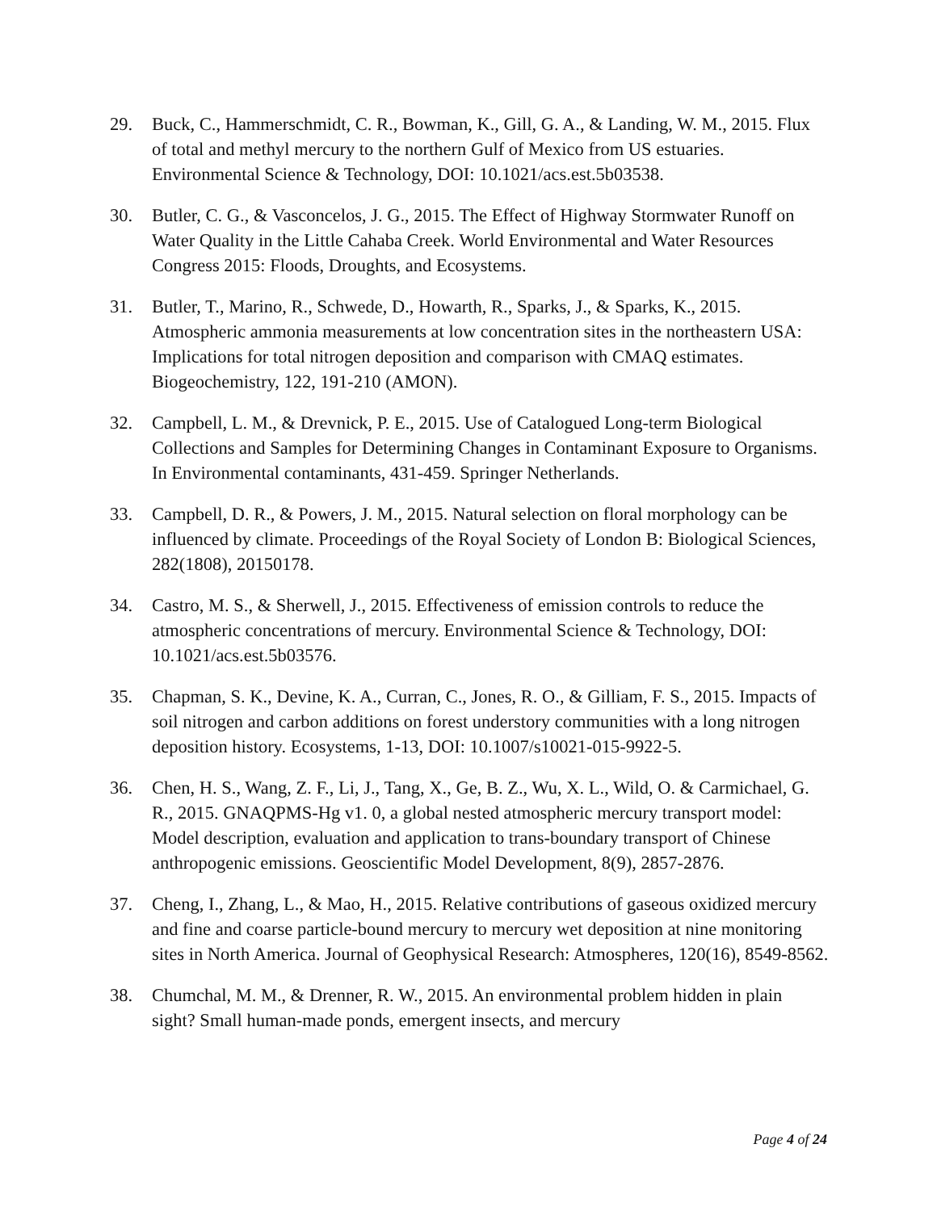29. Buck, C., Hammerschmidt, C. R., Bowman, K., Gill, G. A., & Landing, W. M., 2015. Flux of total and methyl mercury to the northern Gulf of Mexico from US estuaries. Environmental Science & Technology, DOI: 10.1021/acs.est.5b03538.
30. Butler, C. G., & Vasconcelos, J. G., 2015. The Effect of Highway Stormwater Runoff on Water Quality in the Little Cahaba Creek. World Environmental and Water Resources Congress 2015: Floods, Droughts, and Ecosystems.
31. Butler, T., Marino, R., Schwede, D., Howarth, R., Sparks, J., & Sparks, K., 2015. Atmospheric ammonia measurements at low concentration sites in the northeastern USA: Implications for total nitrogen deposition and comparison with CMAQ estimates. Biogeochemistry, 122, 191-210 (AMON).
32. Campbell, L. M., & Drevnick, P. E., 2015. Use of Catalogued Long-term Biological Collections and Samples for Determining Changes in Contaminant Exposure to Organisms. In Environmental contaminants, 431-459. Springer Netherlands.
33. Campbell, D. R., & Powers, J. M., 2015. Natural selection on floral morphology can be influenced by climate. Proceedings of the Royal Society of London B: Biological Sciences, 282(1808), 20150178.
34. Castro, M. S., & Sherwell, J., 2015. Effectiveness of emission controls to reduce the atmospheric concentrations of mercury. Environmental Science & Technology, DOI: 10.1021/acs.est.5b03576.
35. Chapman, S. K., Devine, K. A., Curran, C., Jones, R. O., & Gilliam, F. S., 2015. Impacts of soil nitrogen and carbon additions on forest understory communities with a long nitrogen deposition history. Ecosystems, 1-13, DOI: 10.1007/s10021-015-9922-5.
36. Chen, H. S., Wang, Z. F., Li, J., Tang, X., Ge, B. Z., Wu, X. L., Wild, O. & Carmichael, G. R., 2015. GNAQPMS-Hg v1. 0, a global nested atmospheric mercury transport model: Model description, evaluation and application to trans-boundary transport of Chinese anthropogenic emissions. Geoscientific Model Development, 8(9), 2857-2876.
37. Cheng, I., Zhang, L., & Mao, H., 2015. Relative contributions of gaseous oxidized mercury and fine and coarse particle-bound mercury to mercury wet deposition at nine monitoring sites in North America. Journal of Geophysical Research: Atmospheres, 120(16), 8549-8562.
38. Chumchal, M. M., & Drenner, R. W., 2015. An environmental problem hidden in plain sight? Small human-made ponds, emergent insects, and mercury
Page 4 of 24